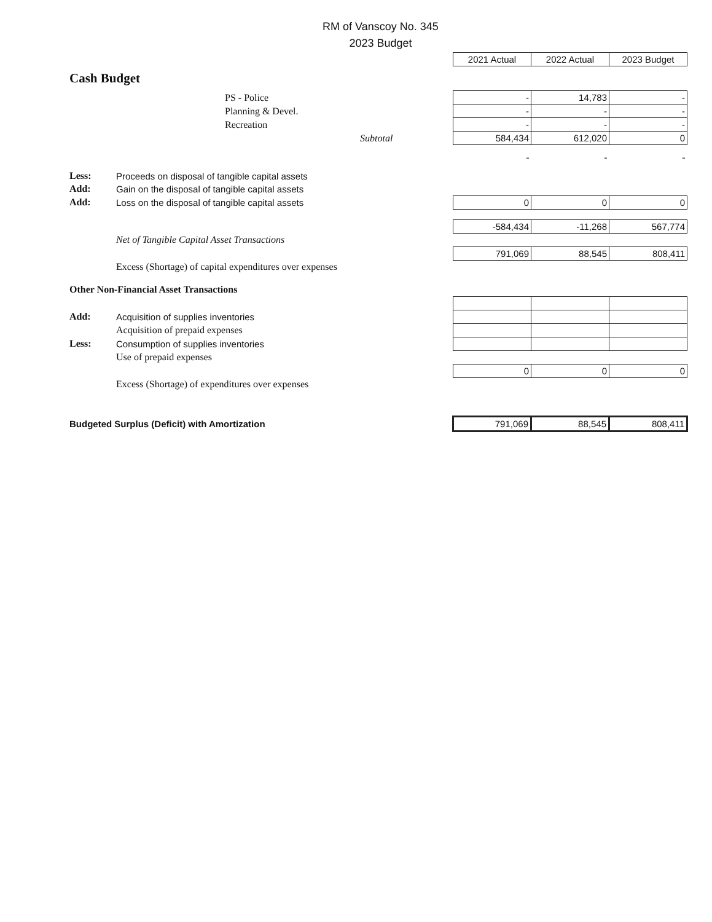RM of Vanscoy No. 345
2023 Budget
| | | 2021 Actual | 2022 Actual | 2023 Budget |
| Cash Budget | | | | |
| | PS - Police | - | 14,783 | - |
| | Planning & Devel. | - | - | - |
| | Recreation | - | - | - |
| | Subtotal | 584,434 | 612,020 | 0 |
| | | - | - | - |
| Less: | Proceeds on disposal of tangible capital assets | | | |
| Add: | Gain on the disposal of tangible capital assets | | | |
| Add: | Loss on the disposal of tangible capital assets | 0 | 0 | 0 |
| | | -584,434 | -11,268 | 567,774 |
| | Net of Tangible Capital Asset Transactions | | | |
| | | 791,069 | 88,545 | 808,411 |
| | Excess (Shortage) of capital expenditures over expenses | | | |
| Other Non-Financial Asset Transactions | | | | |
| Add: | Acquisition of supplies inventories | | | |
| | Acquisition of prepaid expenses | | | |
| Less: | Consumption of supplies inventories | | | |
| | Use of prepaid expenses | | | |
| | | 0 | 0 | 0 |
| | Excess (Shortage) of expenditures over expenses | | | |
| Budgeted Surplus (Deficit) with Amortization | | 791,069 | 88,545 | 808,411 |